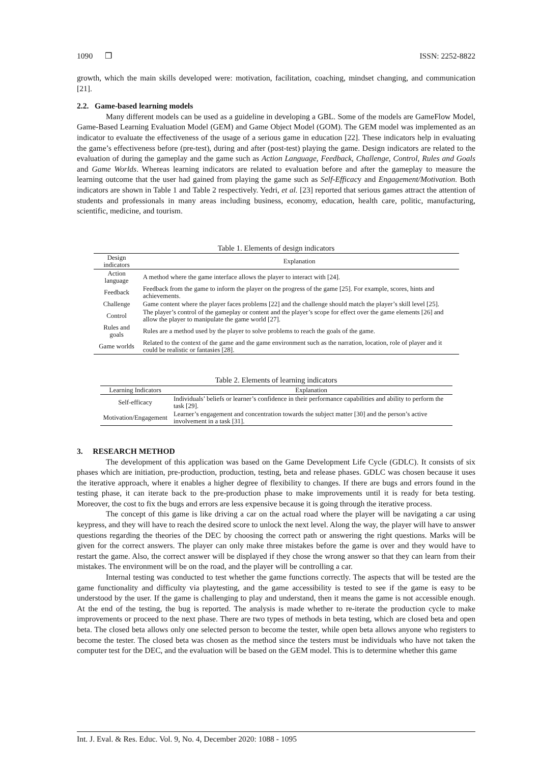1090 ❒ ISSN: 2252-8822
growth, which the main skills developed were: motivation, facilitation, coaching, mindset changing, and communication [21].
2.2. Game-based learning models
Many different models can be used as a guideline in developing a GBL. Some of the models are GameFlow Model, Game-Based Learning Evaluation Model (GEM) and Game Object Model (GOM). The GEM model was implemented as an indicator to evaluate the effectiveness of the usage of a serious game in education [22]. These indicators help in evaluating the game’s effectiveness before (pre-test), during and after (post-test) playing the game. Design indicators are related to the evaluation of during the gameplay and the game such as Action Language, Feedback, Challenge, Control, Rules and Goals and Game Worlds. Whereas learning indicators are related to evaluation before and after the gameplay to measure the learning outcome that the user had gained from playing the game such as Self-Efficacy and Engagement/Motivation. Both indicators are shown in Table 1 and Table 2 respectively. Yedri, et al. [23] reported that serious games attract the attention of students and professionals in many areas including business, economy, education, health care, politic, manufacturing, scientific, medicine, and tourism.
Table 1. Elements of design indicators
| Design indicators | Explanation |
| --- | --- |
| Action language | A method where the game interface allows the player to interact with [24]. |
| Feedback | Feedback from the game to inform the player on the progress of the game [25]. For example, scores, hints and achievements. |
| Challenge | Game content where the player faces problems [22] and the challenge should match the player’s skill level [25]. |
| Control | The player’s control of the gameplay or content and the player’s scope for effect over the game elements [26] and allow the player to manipulate the game world [27]. |
| Rules and goals | Rules are a method used by the player to solve problems to reach the goals of the game. |
| Game worlds | Related to the context of the game and the game environment such as the narration, location, role of player and it could be realistic or fantasies [28]. |
Table 2. Elements of learning indicators
| Learning Indicators | Explanation |
| --- | --- |
| Self-efficacy | Individuals’ beliefs or learner’s confidence in their performance capabilities and ability to perform the task [29]. |
| Motivation/Engagement | Learner’s engagement and concentration towards the subject matter [30] and the person’s active involvement in a task [31]. |
3. RESEARCH METHOD
The development of this application was based on the Game Development Life Cycle (GDLC). It consists of six phases which are initiation, pre-production, production, testing, beta and release phases. GDLC was chosen because it uses the iterative approach, where it enables a higher degree of flexibility to changes. If there are bugs and errors found in the testing phase, it can iterate back to the pre-production phase to make improvements until it is ready for beta testing. Moreover, the cost to fix the bugs and errors are less expensive because it is going through the iterative process.
The concept of this game is like driving a car on the actual road where the player will be navigating a car using keypress, and they will have to reach the desired score to unlock the next level. Along the way, the player will have to answer questions regarding the theories of the DEC by choosing the correct path or answering the right questions. Marks will be given for the correct answers. The player can only make three mistakes before the game is over and they would have to restart the game. Also, the correct answer will be displayed if they chose the wrong answer so that they can learn from their mistakes. The environment will be on the road, and the player will be controlling a car.
Internal testing was conducted to test whether the game functions correctly. The aspects that will be tested are the game functionality and difficulty via playtesting, and the game accessibility is tested to see if the game is easy to be understood by the user. If the game is challenging to play and understand, then it means the game is not accessible enough. At the end of the testing, the bug is reported. The analysis is made whether to re-iterate the production cycle to make improvements or proceed to the next phase. There are two types of methods in beta testing, which are closed beta and open beta. The closed beta allows only one selected person to become the tester, while open beta allows anyone who registers to become the tester. The closed beta was chosen as the method since the testers must be individuals who have not taken the computer test for the DEC, and the evaluation will be based on the GEM model. This is to determine whether this game
Int. J. Eval. & Res. Educ. Vol. 9, No. 4, December 2020: 1088 - 1095